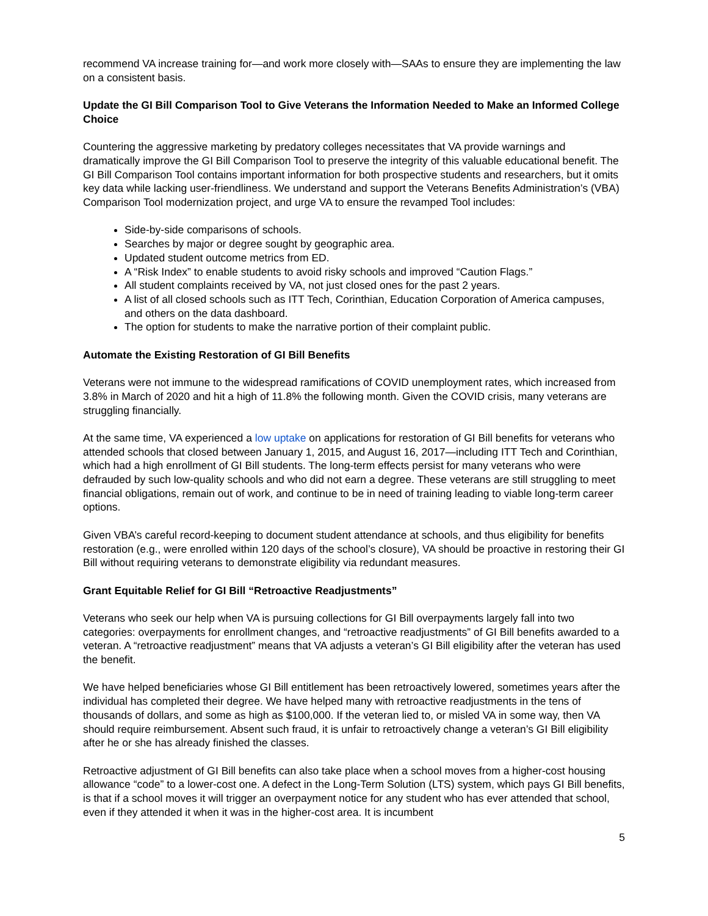recommend VA increase training for—and work more closely with—SAAs to ensure they are implementing the law on a consistent basis.
Update the GI Bill Comparison Tool to Give Veterans the Information Needed to Make an Informed College Choice
Countering the aggressive marketing by predatory colleges necessitates that VA provide warnings and dramatically improve the GI Bill Comparison Tool to preserve the integrity of this valuable educational benefit. The GI Bill Comparison Tool contains important information for both prospective students and researchers, but it omits key data while lacking user-friendliness. We understand and support the Veterans Benefits Administration’s (VBA) Comparison Tool modernization project, and urge VA to ensure the revamped Tool includes:
Side-by-side comparisons of schools.
Searches by major or degree sought by geographic area.
Updated student outcome metrics from ED.
A “Risk Index” to enable students to avoid risky schools and improved “Caution Flags.”
All student complaints received by VA, not just closed ones for the past 2 years.
A list of all closed schools such as ITT Tech, Corinthian, Education Corporation of America campuses, and others on the data dashboard.
The option for students to make the narrative portion of their complaint public.
Automate the Existing Restoration of GI Bill Benefits
Veterans were not immune to the widespread ramifications of COVID unemployment rates, which increased from 3.8% in March of 2020 and hit a high of 11.8% the following month. Given the COVID crisis, many veterans are struggling financially.
At the same time, VA experienced a low uptake on applications for restoration of GI Bill benefits for veterans who attended schools that closed between January 1, 2015, and August 16, 2017—including ITT Tech and Corinthian, which had a high enrollment of GI Bill students. The long-term effects persist for many veterans who were defrauded by such low-quality schools and who did not earn a degree. These veterans are still struggling to meet financial obligations, remain out of work, and continue to be in need of training leading to viable long-term career options.
Given VBA’s careful record-keeping to document student attendance at schools, and thus eligibility for benefits restoration (e.g., were enrolled within 120 days of the school’s closure), VA should be proactive in restoring their GI Bill without requiring veterans to demonstrate eligibility via redundant measures.
Grant Equitable Relief for GI Bill “Retroactive Readjustments”
Veterans who seek our help when VA is pursuing collections for GI Bill overpayments largely fall into two categories: overpayments for enrollment changes, and “retroactive readjustments” of GI Bill benefits awarded to a veteran. A “retroactive readjustment” means that VA adjusts a veteran’s GI Bill eligibility after the veteran has used the benefit.
We have helped beneficiaries whose GI Bill entitlement has been retroactively lowered, sometimes years after the individual has completed their degree. We have helped many with retroactive readjustments in the tens of thousands of dollars, and some as high as $100,000. If the veteran lied to, or misled VA in some way, then VA should require reimbursement. Absent such fraud, it is unfair to retroactively change a veteran’s GI Bill eligibility after he or she has already finished the classes.
Retroactive adjustment of GI Bill benefits can also take place when a school moves from a higher-cost housing allowance “code” to a lower-cost one. A defect in the Long-Term Solution (LTS) system, which pays GI Bill benefits, is that if a school moves it will trigger an overpayment notice for any student who has ever attended that school, even if they attended it when it was in the higher-cost area. It is incumbent
5